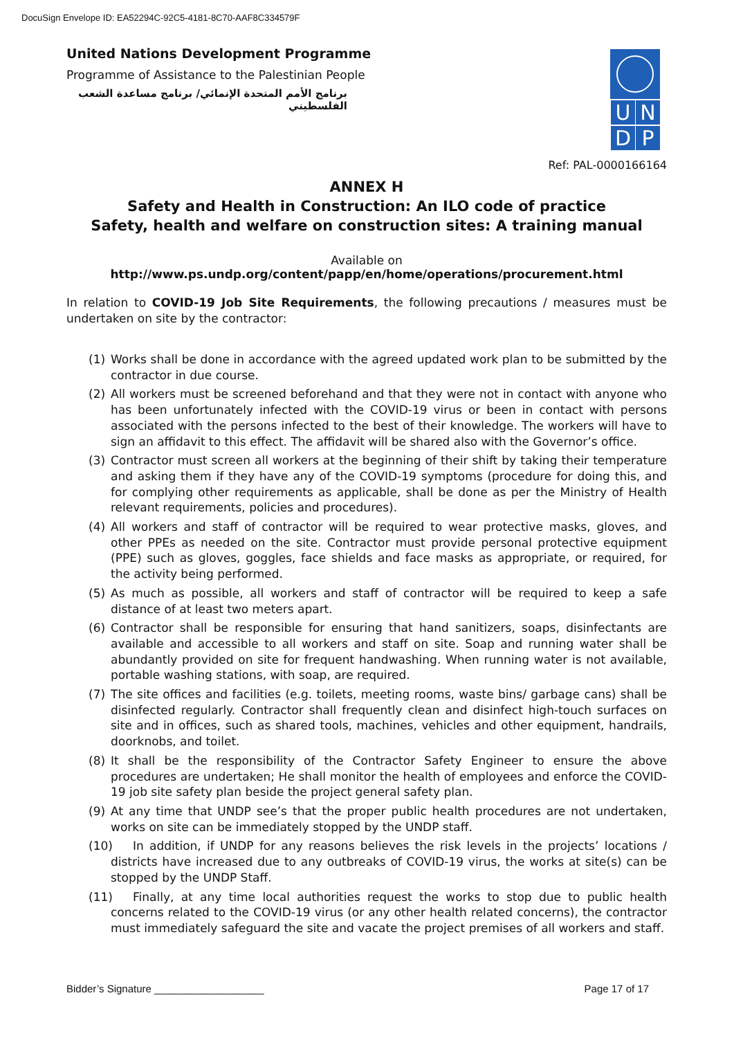DocuSign Envelope ID: EA52294C-92C5-4181-8C70-AAF8C334579F
United Nations Development Programme
Programme of Assistance to the Palestinian People
برنامج الأمم المتحدة الإنمائي/ برنامج مساعدة الشعب الفلسطيني
U N
D P
Ref: PAL-0000166164
ANNEX H
Safety and Health in Construction: An ILO code of practice
Safety, health and welfare on construction sites: A training manual
Available on
http://www.ps.undp.org/content/papp/en/home/operations/procurement.html
In relation to COVID-19 Job Site Requirements, the following precautions / measures must be undertaken on site by the contractor:
(1) Works shall be done in accordance with the agreed updated work plan to be submitted by the contractor in due course.
(2) All workers must be screened beforehand and that they were not in contact with anyone who has been unfortunately infected with the COVID-19 virus or been in contact with persons associated with the persons infected to the best of their knowledge. The workers will have to sign an affidavit to this effect. The affidavit will be shared also with the Governor’s office.
(3) Contractor must screen all workers at the beginning of their shift by taking their temperature and asking them if they have any of the COVID-19 symptoms (procedure for doing this, and for complying other requirements as applicable, shall be done as per the Ministry of Health relevant requirements, policies and procedures).
(4) All workers and staff of contractor will be required to wear protective masks, gloves, and other PPEs as needed on the site. Contractor must provide personal protective equipment (PPE) such as gloves, goggles, face shields and face masks as appropriate, or required, for the activity being performed.
(5) As much as possible, all workers and staff of contractor will be required to keep a safe distance of at least two meters apart.
(6) Contractor shall be responsible for ensuring that hand sanitizers, soaps, disinfectants are available and accessible to all workers and staff on site. Soap and running water shall be abundantly provided on site for frequent handwashing. When running water is not available, portable washing stations, with soap, are required.
(7) The site offices and facilities (e.g. toilets, meeting rooms, waste bins/ garbage cans) shall be disinfected regularly. Contractor shall frequently clean and disinfect high-touch surfaces on site and in offices, such as shared tools, machines, vehicles and other equipment, handrails, doorknobs, and toilet.
(8) It shall be the responsibility of the Contractor Safety Engineer to ensure the above procedures are undertaken; He shall monitor the health of employees and enforce the COVID-19 job site safety plan beside the project general safety plan.
(9) At any time that UNDP see’s that the proper public health procedures are not undertaken, works on site can be immediately stopped by the UNDP staff.
(10) In addition, if UNDP for any reasons believes the risk levels in the projects’ locations / districts have increased due to any outbreaks of COVID-19 virus, the works at site(s) can be stopped by the UNDP Staff.
(11) Finally, at any time local authorities request the works to stop due to public health concerns related to the COVID-19 virus (or any other health related concerns), the contractor must immediately safeguard the site and vacate the project premises of all workers and staff.
Bidder’s Signature ___________________ Page 17 of 17